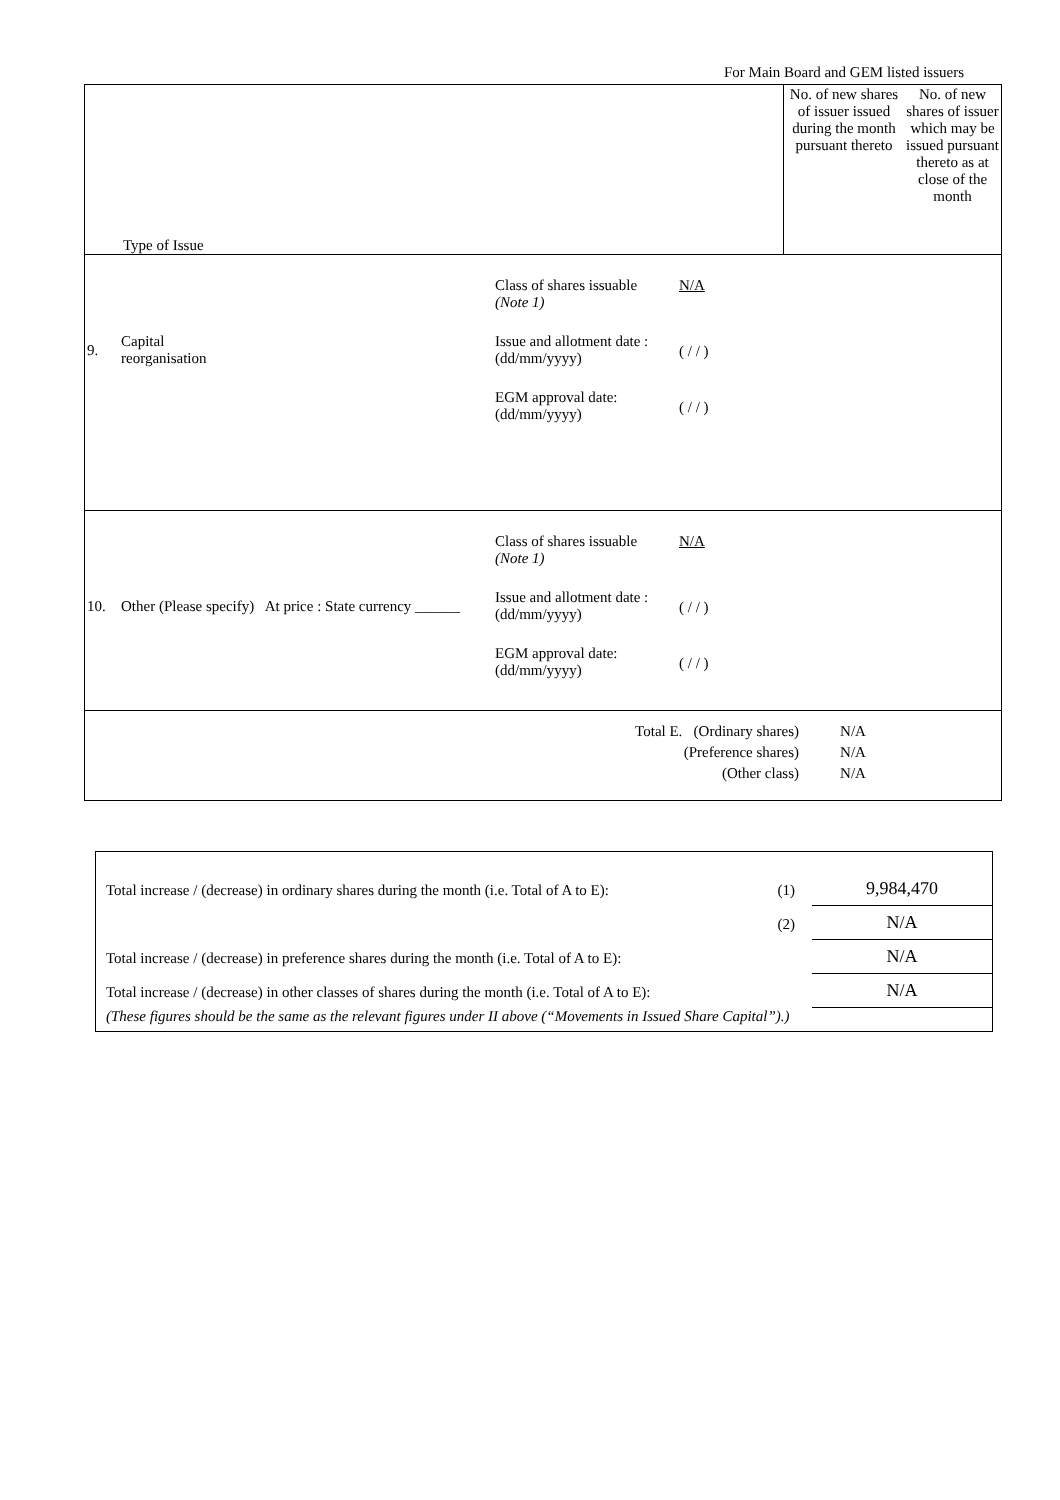For Main Board and GEM listed issuers
| Type of Issue | No. of new shares of issuer issued during the month pursuant thereto | No. of new shares of issuer which may be issued pursuant thereto as at close of the month |
| / 9. / Capital reorganisation / Class of shares issuable (Note 1) / N/A / / / / / / Issue and allotment date : (dd/mm/yyyy) / ( / / ) / / / / / / EGM approval date: (dd/mm/yyyy) / ( / / ) / / / | | |
| / 10. / Other (Please specify) At price : State currency ______ / Class of shares issuable (Note 1) / N/A / / / / / / Issue and allotment date : (dd/mm/yyyy) / ( / / ) / / / / / / EGM approval date: (dd/mm/yyyy) / ( / / ) / / / | | |
| / Total E. (Ordinary shares) / N/A / / (Preference shares) / N/A / / (Other class) / N/A / | | |
| Total increase / (decrease) in ordinary shares during the month (i.e. Total of A to E): | (1) | 9,984,470 |
| | (2) | N/A |
| Total increase / (decrease) in preference shares during the month (i.e. Total of A to E): | | N/A |
| Total increase / (decrease) in other classes of shares during the month (i.e. Total of A to E): | | N/A |
| (These figures should be the same as the relevant figures under II above (“Movements in Issued Share Capital”).) | | |